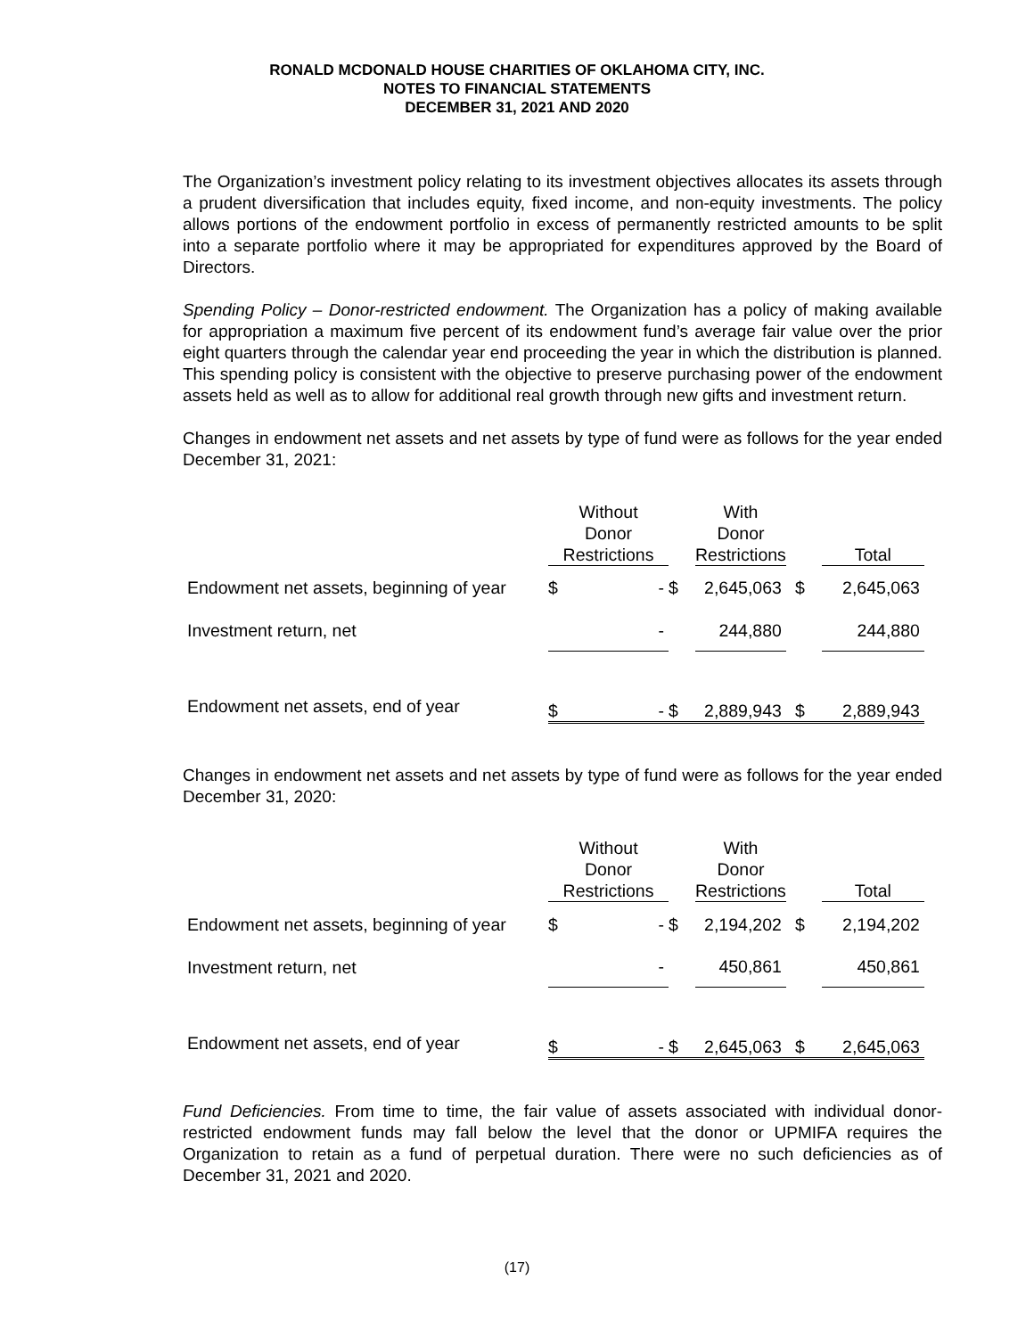RONALD MCDONALD HOUSE CHARITIES OF OKLAHOMA CITY, INC.
NOTES TO FINANCIAL STATEMENTS
DECEMBER 31, 2021 AND 2020
The Organization’s investment policy relating to its investment objectives allocates its assets through a prudent diversification that includes equity, fixed income, and non-equity investments. The policy allows portions of the endowment portfolio in excess of permanently restricted amounts to be split into a separate portfolio where it may be appropriated for expenditures approved by the Board of Directors.
Spending Policy – Donor-restricted endowment. The Organization has a policy of making available for appropriation a maximum five percent of its endowment fund’s average fair value over the prior eight quarters through the calendar year end proceeding the year in which the distribution is planned. This spending policy is consistent with the objective to preserve purchasing power of the endowment assets held as well as to allow for additional real growth through new gifts and investment return.
Changes in endowment net assets and net assets by type of fund were as follows for the year ended December 31, 2021:
| | Without Donor Restrictions | | | With Donor Restrictions | | | Total | |
| --- | --- | --- | --- | --- | --- | --- | --- | --- |
| Endowment net assets, beginning of year | $ | - | $ | | 2,645,063 | $ | | 2,645,063 |
| Investment return, net | | - | | | 244,880 | | | 244,880 |
| Endowment net assets, end of year | $ | - | $ | | 2,889,943 | $ | | 2,889,943 |
Changes in endowment net assets and net assets by type of fund were as follows for the year ended December 31, 2020:
| | Without Donor Restrictions | | | With Donor Restrictions | | | Total | |
| --- | --- | --- | --- | --- | --- | --- | --- | --- |
| Endowment net assets, beginning of year | $ | - | $ | | 2,194,202 | $ | | 2,194,202 |
| Investment return, net | | - | | | 450,861 | | | 450,861 |
| Endowment net assets, end of year | $ | - | $ | | 2,645,063 | $ | | 2,645,063 |
Fund Deficiencies. From time to time, the fair value of assets associated with individual donor-restricted endowment funds may fall below the level that the donor or UPMIFA requires the Organization to retain as a fund of perpetual duration. There were no such deficiencies as of December 31, 2021 and 2020.
(17)